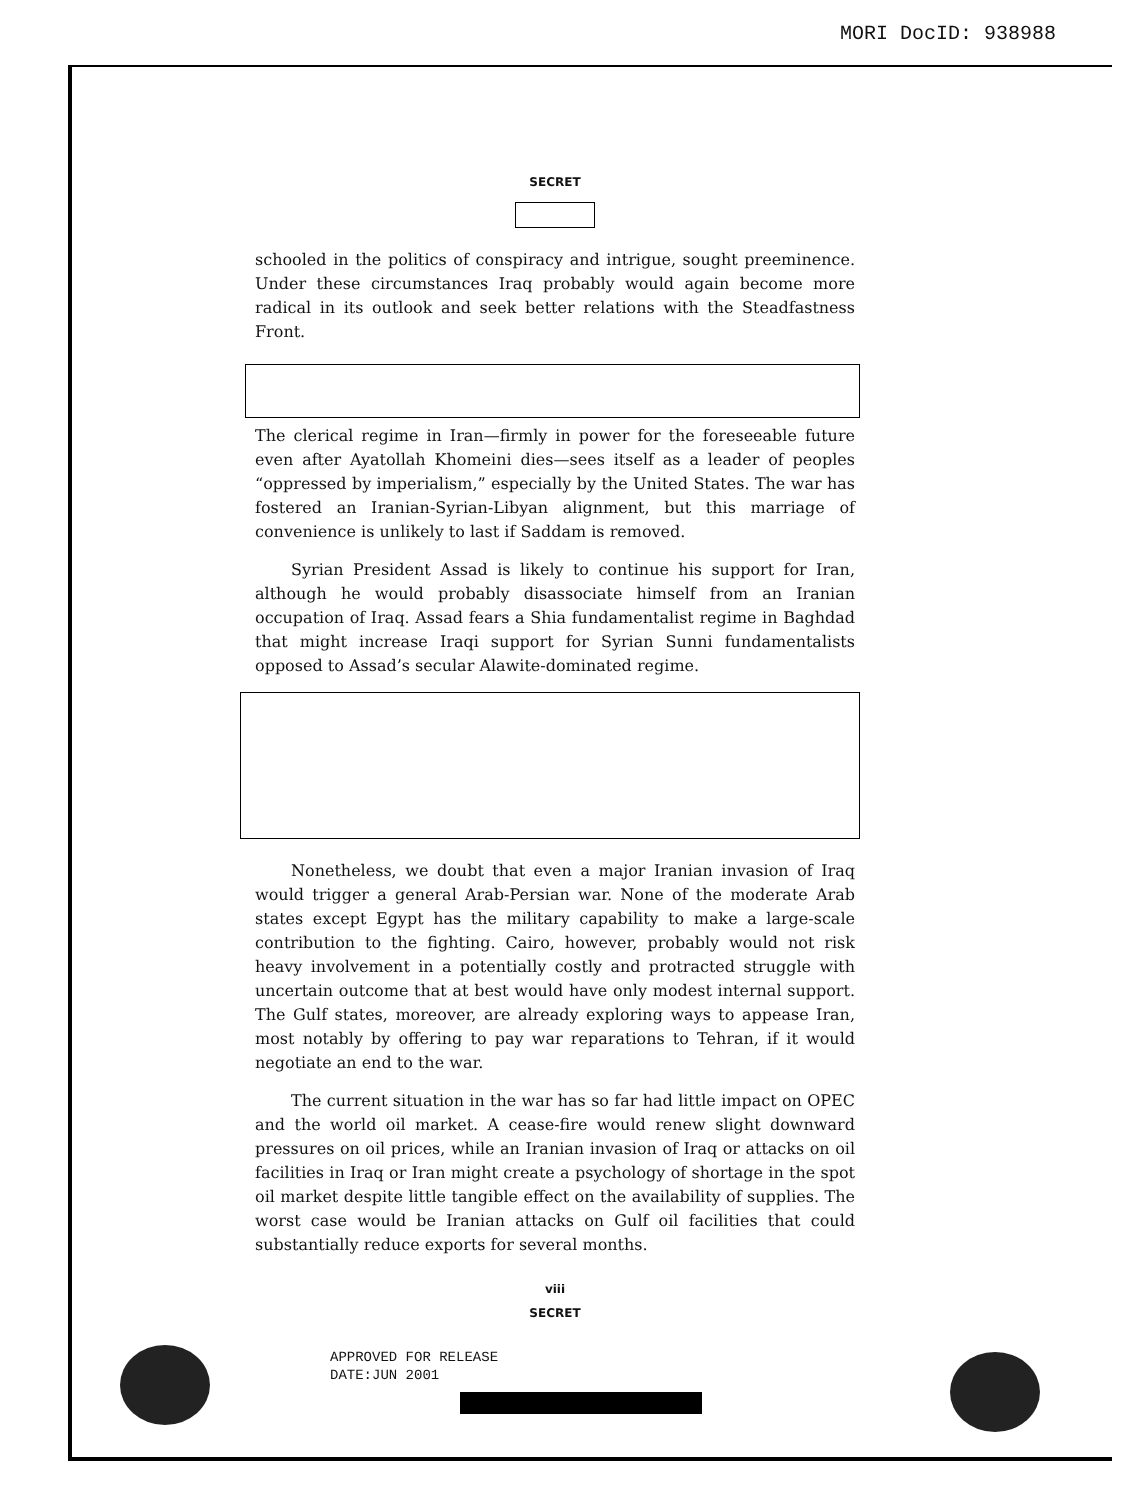MORI DocID: 938988
SECRET
schooled in the politics of conspiracy and intrigue, sought preeminence. Under these circumstances Iraq probably would again become more radical in its outlook and seek better relations with the Steadfastness Front.
The clerical regime in Iran—firmly in power for the foreseeable future even after Ayatollah Khomeini dies—sees itself as a leader of peoples “oppressed by imperialism,” especially by the United States. The war has fostered an Iranian-Syrian-Libyan alignment, but this marriage of convenience is unlikely to last if Saddam is removed.
Syrian President Assad is likely to continue his support for Iran, although he would probably disassociate himself from an Iranian occupation of Iraq. Assad fears a Shia fundamentalist regime in Baghdad that might increase Iraqi support for Syrian Sunni fundamentalists opposed to Assad’s secular Alawite-dominated regime.
Nonetheless, we doubt that even a major Iranian invasion of Iraq would trigger a general Arab-Persian war. None of the moderate Arab states except Egypt has the military capability to make a large-scale contribution to the fighting. Cairo, however, probably would not risk heavy involvement in a potentially costly and protracted struggle with uncertain outcome that at best would have only modest internal support. The Gulf states, moreover, are already exploring ways to appease Iran, most notably by offering to pay war reparations to Tehran, if it would negotiate an end to the war.
The current situation in the war has so far had little impact on OPEC and the world oil market. A cease-fire would renew slight downward pressures on oil prices, while an Iranian invasion of Iraq or attacks on oil facilities in Iraq or Iran might create a psychology of shortage in the spot oil market despite little tangible effect on the availability of supplies. The worst case would be Iranian attacks on Gulf oil facilities that could substantially reduce exports for several months.
viii
SECRET
APPROVED FOR RELEASE
DATE:JUN 2001